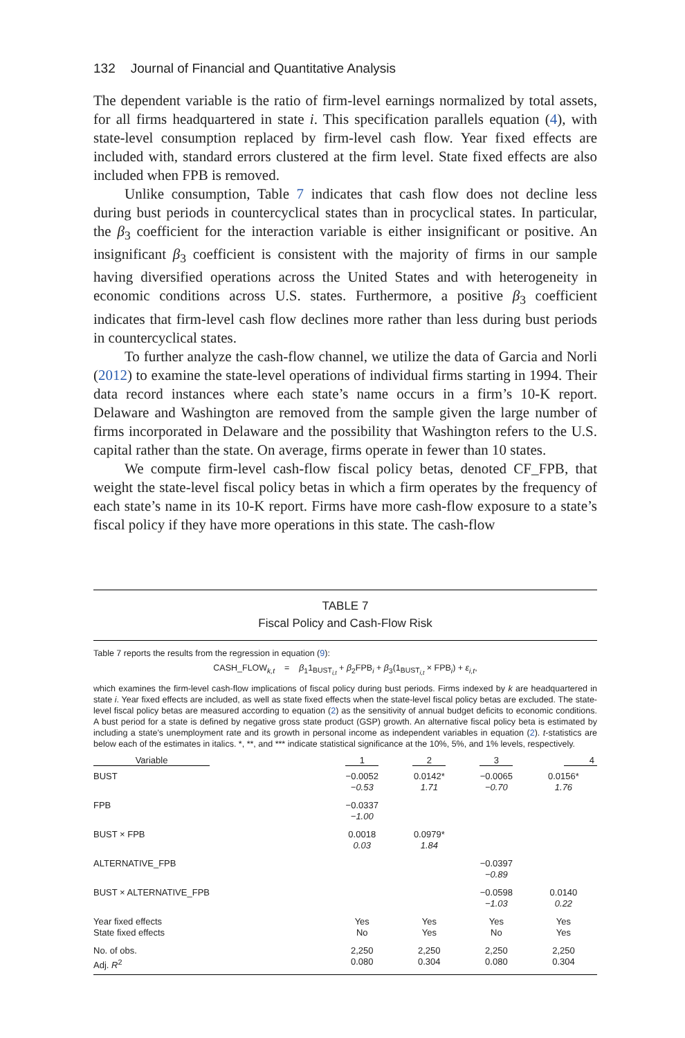132 Journal of Financial and Quantitative Analysis
The dependent variable is the ratio of firm-level earnings normalized by total assets, for all firms headquartered in state i. This specification parallels equation (4), with state-level consumption replaced by firm-level cash flow. Year fixed effects are included with, standard errors clustered at the firm level. State fixed effects are also included when FPB is removed.
Unlike consumption, Table 7 indicates that cash flow does not decline less during bust periods in countercyclical states than in procyclical states. In particular, the β<sub>3</sub> coefficient for the interaction variable is either insignificant or positive. An insignificant β<sub>3</sub> coefficient is consistent with the majority of firms in our sample having diversified operations across the United States and with heterogeneity in economic conditions across U.S. states. Furthermore, a positive β<sub>3</sub> coefficient indicates that firm-level cash flow declines more rather than less during bust periods in countercyclical states.
To further analyze the cash-flow channel, we utilize the data of Garcia and Norli (2012) to examine the state-level operations of individual firms starting in 1994. Their data record instances where each state’s name occurs in a firm’s 10-K report. Delaware and Washington are removed from the sample given the large number of firms incorporated in Delaware and the possibility that Washington refers to the U.S. capital rather than the state. On average, firms operate in fewer than 10 states.
We compute firm-level cash-flow fiscal policy betas, denoted CF_FPB, that weight the state-level fiscal policy betas in which a firm operates by the frequency of each state’s name in its 10-K report. Firms have more cash-flow exposure to a state’s fiscal policy if they have more operations in this state. The cash-flow
TABLE 7
Fiscal Policy and Cash-Flow Risk
Table 7 reports the results from the regression in equation (9):
CASH_FLOW<sub>k,t</sub> = β<sub>1</sub>1<sub>BUST<sub>i,t</sub></sub> + β<sub>2</sub>FPB<sub>i</sub> + β<sub>3</sub>(1<sub>BUST<sub>i,t</sub></sub> × FPB<sub>i</sub>) + ε<sub>i,t</sub>,
which examines the firm-level cash-flow implications of fiscal policy during bust periods. Firms indexed by k are headquartered in state i. Year fixed effects are included, as well as state fixed effects when the state-level fiscal policy betas are excluded. The state-level fiscal policy betas are measured according to equation (2) as the sensitivity of annual budget deficits to economic conditions. A bust period for a state is defined by negative gross state product (GSP) growth. An alternative fiscal policy beta is estimated by including a state's unemployment rate and its growth in personal income as independent variables in equation (2). t-statistics are below each of the estimates in italics. *, **, and *** indicate statistical significance at the 10%, 5%, and 1% levels, respectively.
| Variable | 1 | 2 | 3 | 4 |
| --- | --- | --- | --- | --- |
| BUST | −0.0052 −0.53 | 0.0142* 1.71 | −0.0065 −0.70 | 0.0156* 1.76 |
| FPB | −0.0337 −1.00 | | | |
| BUST × FPB | 0.0018 0.03 | 0.0979* 1.84 | | |
| ALTERNATIVE_FPB | | | −0.0397 −0.89 | |
| BUST × ALTERNATIVE_FPB | | | −0.0598 −1.03 | 0.0140 0.22 |
| Year fixed effects State fixed effects | Yes No | Yes Yes | Yes No | Yes Yes |
| No. of obs. Adj. R<sup>2</sup> | 2,250 0.080 | 2,250 0.304 | 2,250 0.080 | 2,250 0.304 |